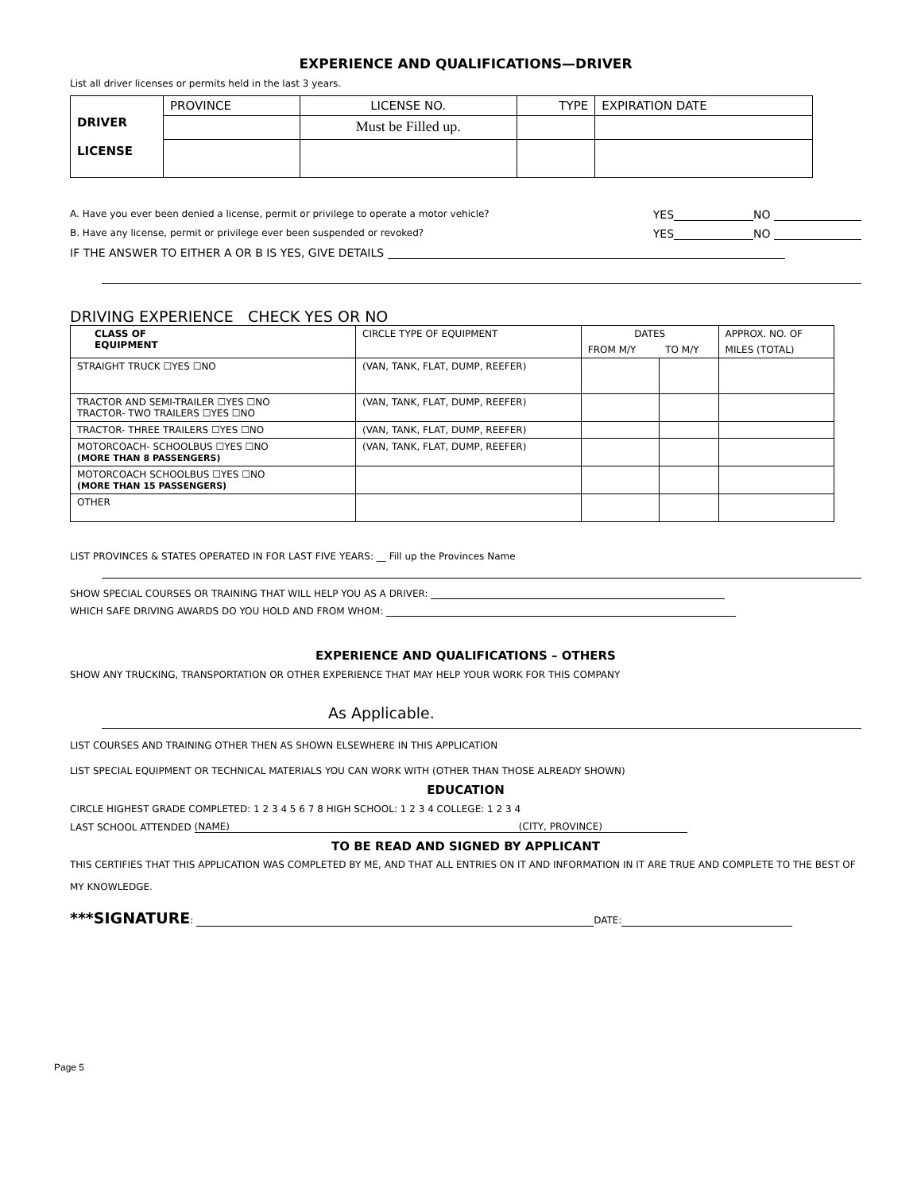EXPERIENCE AND QUALIFICATIONS—DRIVER
List all driver licenses or permits held in the last 3 years.
| DRIVER LICENSE | PROVINCE | LICENSE NO. | TYPE | EXPIRATION DATE |
| | | Must be Filled up. | | |
A. Have you ever been denied a license, permit or privilege to operate a motor vehicle? YES NO
B. Have any license, permit or privilege ever been suspended or revoked? YES NO
IF THE ANSWER TO EITHER A OR B IS YES, GIVE DETAILS
DRIVING EXPERIENCE CHECK YES OR NO
| CLASS OF EQUIPMENT | CIRCLE TYPE OF EQUIPMENT | DATES | | APPROX. NO. OF |
| | | FROM M/Y | TO M/Y | MILES (TOTAL) |
| STRAIGHT TRUCK ☐YES ☐NO | (VAN, TANK, FLAT, DUMP, REEFER) | | | |
| TRACTOR AND SEMI-TRAILER ☐YES ☐NO TRACTOR- TWO TRAILERS ☐YES ☐NO | (VAN, TANK, FLAT, DUMP, REEFER) | | | |
| TRACTOR- THREE TRAILERS ☐YES ☐NO | (VAN, TANK, FLAT, DUMP, REEFER) | | | |
| MOTORCOACH- SCHOOLBUS ☐YES ☐NO (MORE THAN 8 PASSENGERS) | (VAN, TANK, FLAT, DUMP, REEFER) | | | |
| MOTORCOACH SCHOOLBUS ☐YES ☐NO (MORE THAN 15 PASSENGERS) | | | | |
| OTHER | | | | |
LIST PROVINCES & STATES OPERATED IN FOR LAST FIVE YEARS: __ Fill up the Provinces Name
SHOW SPECIAL COURSES OR TRAINING THAT WILL HELP YOU AS A DRIVER:
WHICH SAFE DRIVING AWARDS DO YOU HOLD AND FROM WHOM:
EXPERIENCE AND QUALIFICATIONS – OTHERS
SHOW ANY TRUCKING, TRANSPORTATION OR OTHER EXPERIENCE THAT MAY HELP YOUR WORK FOR THIS COMPANY
As Applicable.
LIST COURSES AND TRAINING OTHER THEN AS SHOWN ELSEWHERE IN THIS APPLICATION
LIST SPECIAL EQUIPMENT OR TECHNICAL MATERIALS YOU CAN WORK WITH (OTHER THAN THOSE ALREADY SHOWN)
EDUCATION
CIRCLE HIGHEST GRADE COMPLETED: 1 2 3 4 5 6 7 8 HIGH SCHOOL: 1 2 3 4 COLLEGE: 1 2 3 4
LAST SCHOOL ATTENDED (NAME) (CITY, PROVINCE)
TO BE READ AND SIGNED BY APPLICANT
THIS CERTIFIES THAT THIS APPLICATION WAS COMPLETED BY ME, AND THAT ALL ENTRIES ON IT AND INFORMATION IN IT ARE TRUE AND COMPLETE TO THE BEST OF MY KNOWLEDGE.
***SIGNATURE: DATE:
Page 5